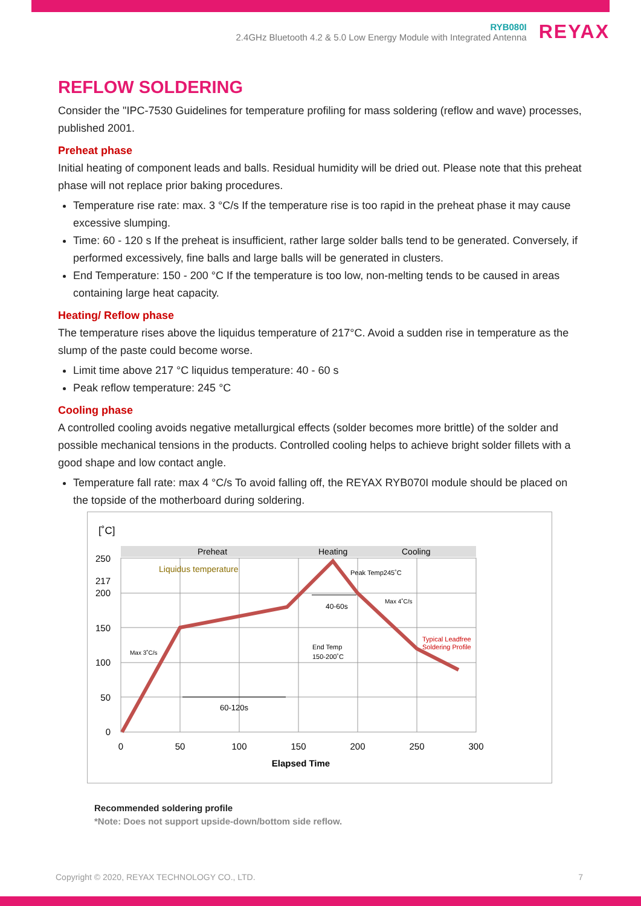RYB080I
2.4GHz Bluetooth 4.2 & 5.0 Low Energy Module with Integrated Antenna
REYAX
REFLOW SOLDERING
Consider the "IPC-7530 Guidelines for temperature profiling for mass soldering (reflow and wave) processes, published 2001.
Preheat phase
Initial heating of component leads and balls. Residual humidity will be dried out. Please note that this preheat phase will not replace prior baking procedures.
Temperature rise rate: max. 3 °C/s If the temperature rise is too rapid in the preheat phase it may cause excessive slumping.
Time: 60 - 120 s If the preheat is insufficient, rather large solder balls tend to be generated. Conversely, if performed excessively, fine balls and large balls will be generated in clusters.
End Temperature: 150 - 200 °C If the temperature is too low, non-melting tends to be caused in areas containing large heat capacity.
Heating/ Reflow phase
The temperature rises above the liquidus temperature of 217°C. Avoid a sudden rise in temperature as the slump of the paste could become worse.
Limit time above 217 °C liquidus temperature: 40 - 60 s
Peak reflow temperature: 245 °C
Cooling phase
A controlled cooling avoids negative metallurgical effects (solder becomes more brittle) of the solder and possible mechanical tensions in the products. Controlled cooling helps to achieve bright solder fillets with a good shape and low contact angle.
Temperature fall rate: max 4 °C/s To avoid falling off, the REYAX RYB070I module should be placed on the topside of the motherboard during soldering.
[˚C]
Preheat
Heating
Cooling
250
217
200
150
100
50
0
0
50
100
150
200
250
300
Elapsed Time
Liquidus temperature
Peak Temp245˚C
40-60s
Max 4˚C/s
End Temp
150-200˚C
Typical Leadfree
Soldering Profile
Max 3˚C/s
60-120s
Recommended soldering profile
*Note: Does not support upside-down/bottom side reflow.
Copyright © 2020, REYAX TECHNOLOGY CO., LTD. 7